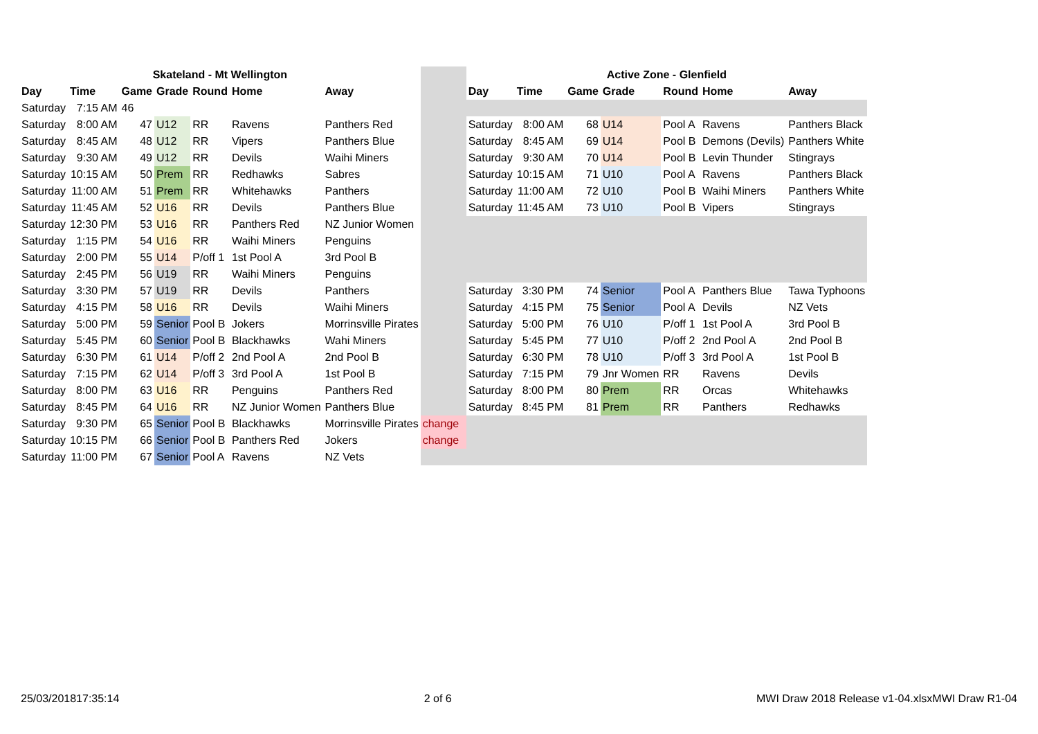| Skateland - Mt Wellington | | | | | | | | Active Zone - Glenfield | | | | | | |
| Day | Time | Game | Grade | Round | Home | Away | | Day | Time | Game | Grade | Round | Home | Away |
| Saturday | 7:15 AM | 46 | | | | | | | | | | | | |
| Saturday | 8:00 AM | 47 | U12 | RR | Ravens | Panthers Red | | Saturday | 8:00 AM | 68 | U14 | Pool A | Ravens | Panthers Black |
| Saturday | 8:45 AM | 48 | U12 | RR | Vipers | Panthers Blue | | Saturday | 8:45 AM | 69 | U14 | Pool B | Demons (Devils) | Panthers White |
| Saturday | 9:30 AM | 49 | U12 | RR | Devils | Waihi Miners | | Saturday | 9:30 AM | 70 | U14 | Pool B | Levin Thunder | Stingrays |
| Saturday | 10:15 AM | 50 | Prem | RR | Redhawks | Sabres | | Saturday | 10:15 AM | 71 | U10 | Pool A | Ravens | Panthers Black |
| Saturday | 11:00 AM | 51 | Prem | RR | Whitehawks | Panthers | | Saturday | 11:00 AM | 72 | U10 | Pool B | Waihi Miners | Panthers White |
| Saturday | 11:45 AM | 52 | U16 | RR | Devils | Panthers Blue | | Saturday | 11:45 AM | 73 | U10 | Pool B | Vipers | Stingrays |
| Saturday | 12:30 PM | 53 | U16 | RR | Panthers Red | NZ Junior Women | | | | | | | | |
| Saturday | 1:15 PM | 54 | U16 | RR | Waihi Miners | Penguins | | | | | | | | |
| Saturday | 2:00 PM | 55 | U14 | P/off 1 | 1st Pool A | 3rd Pool B | | | | | | | | |
| Saturday | 2:45 PM | 56 | U19 | RR | Waihi Miners | Penguins | | | | | | | | |
| Saturday | 3:30 PM | 57 | U19 | RR | Devils | Panthers | | Saturday | 3:30 PM | 74 | Senior | Pool A | Panthers Blue | Tawa Typhoons |
| Saturday | 4:15 PM | 58 | U16 | RR | Devils | Waihi Miners | | Saturday | 4:15 PM | 75 | Senior | Pool A | Devils | NZ Vets |
| Saturday | 5:00 PM | 59 | Senior | Pool B | Jokers | Morrinsville Pirates | | Saturday | 5:00 PM | 76 | U10 | P/off 1 | 1st Pool A | 3rd Pool B |
| Saturday | 5:45 PM | 60 | Senior | Pool B | Blackhawks | Wahi Miners | | Saturday | 5:45 PM | 77 | U10 | P/off 2 | 2nd Pool A | 2nd Pool B |
| Saturday | 6:30 PM | 61 | U14 | P/off 2 | 2nd Pool A | 2nd Pool B | | Saturday | 6:30 PM | 78 | U10 | P/off 3 | 3rd Pool A | 1st Pool B |
| Saturday | 7:15 PM | 62 | U14 | P/off 3 | 3rd Pool A | 1st Pool B | | Saturday | 7:15 PM | 79 | Jnr Women | RR | Ravens | Devils |
| Saturday | 8:00 PM | 63 | U16 | RR | Penguins | Panthers Red | | Saturday | 8:00 PM | 80 | Prem | RR | Orcas | Whitehawks |
| Saturday | 8:45 PM | 64 | U16 | RR | NZ Junior Women | Panthers Blue | | Saturday | 8:45 PM | 81 | Prem | RR | Panthers | Redhawks |
| Saturday | 9:30 PM | 65 | Senior | Pool B | Blackhawks | Morrinsville Pirates | change | | | | | | | |
| Saturday | 10:15 PM | 66 | Senior | Pool B | Panthers Red | Jokers | change | | | | | | | |
| Saturday | 11:00 PM | 67 | Senior | Pool A | Ravens | NZ Vets | | | | | | | | |
25/03/201817:35:14 2 of 6 MWI Draw 2018 Release v1-04.xlsxMWI Draw R1-04